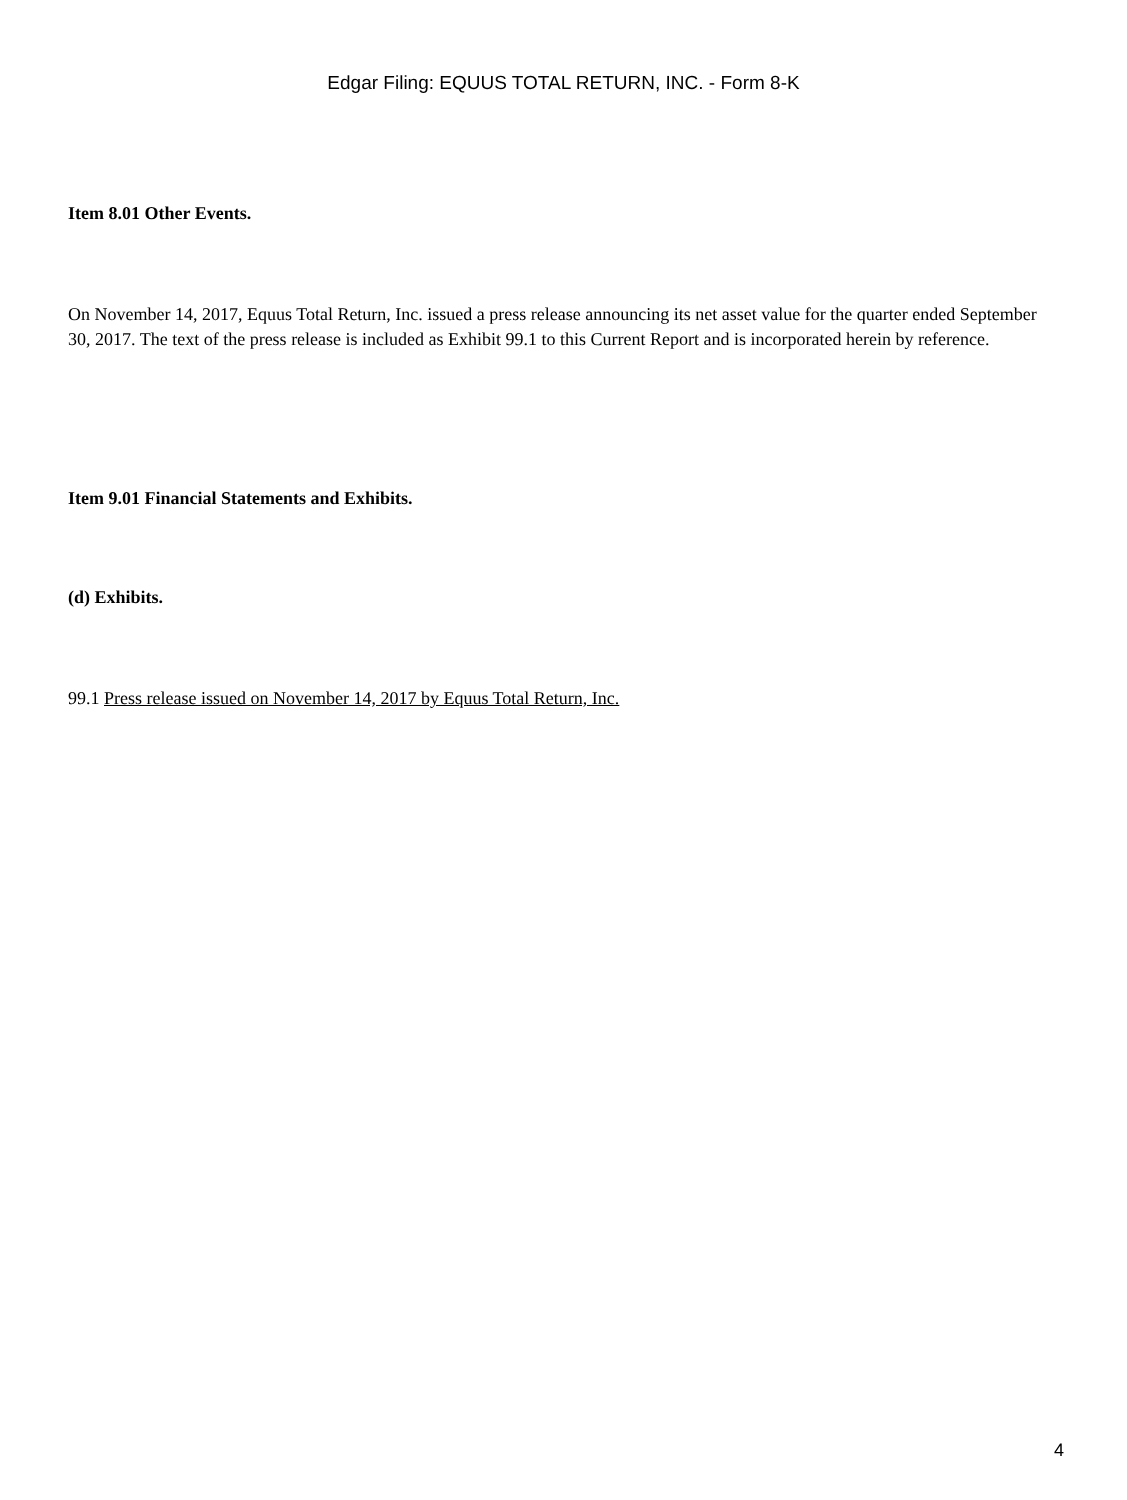Edgar Filing: EQUUS TOTAL RETURN, INC. - Form 8-K
Item 8.01 Other Events.
On November 14, 2017, Equus Total Return, Inc. issued a press release announcing its net asset value for the quarter ended September 30, 2017. The text of the press release is included as Exhibit 99.1 to this Current Report and is incorporated herein by reference.
Item 9.01 Financial Statements and Exhibits.
(d) Exhibits.
99.1 Press release issued on November 14, 2017 by Equus Total Return, Inc.
4